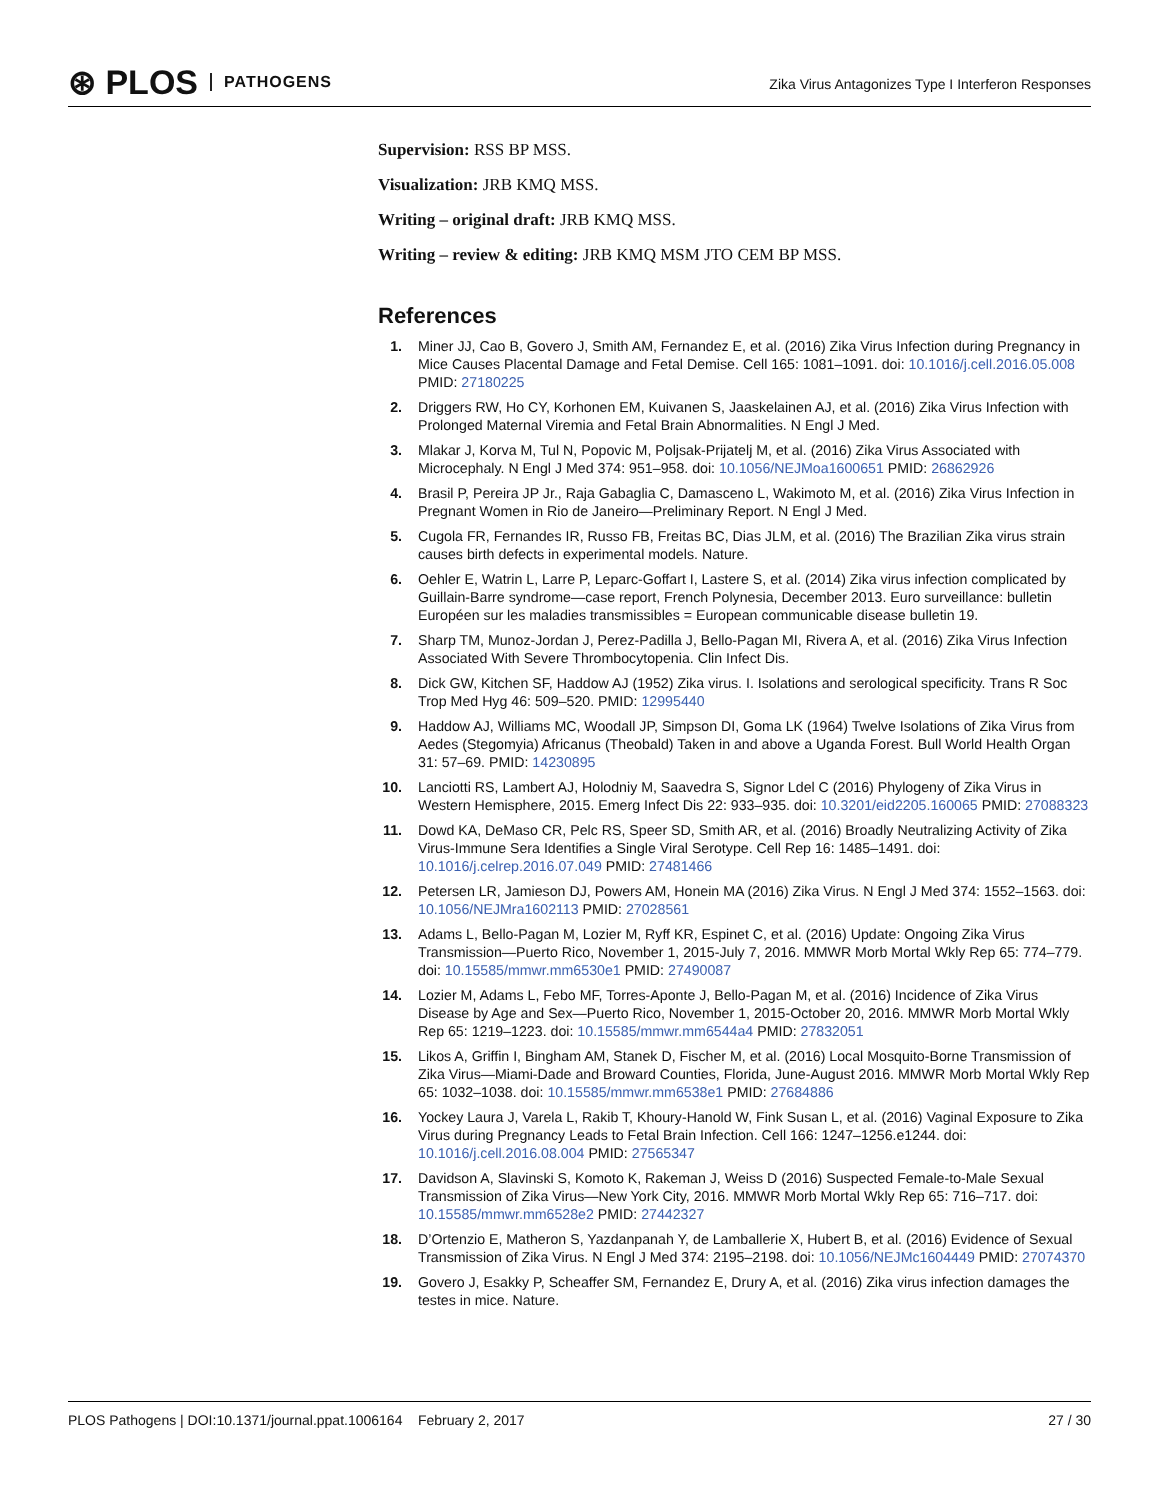⊛ PLOS PATHOGENS
Zika Virus Antagonizes Type I Interferon Responses
Supervision: RSS BP MSS.
Visualization: JRB KMQ MSS.
Writing – original draft: JRB KMQ MSS.
Writing – review & editing: JRB KMQ MSM JTO CEM BP MSS.
References
1. Miner JJ, Cao B, Govero J, Smith AM, Fernandez E, et al. (2016) Zika Virus Infection during Pregnancy in Mice Causes Placental Damage and Fetal Demise. Cell 165: 1081–1091. doi: 10.1016/j.cell.2016.05.008 PMID: 27180225
2. Driggers RW, Ho CY, Korhonen EM, Kuivanen S, Jaaskelainen AJ, et al. (2016) Zika Virus Infection with Prolonged Maternal Viremia and Fetal Brain Abnormalities. N Engl J Med.
3. Mlakar J, Korva M, Tul N, Popovic M, Poljsak-Prijatelj M, et al. (2016) Zika Virus Associated with Microcephaly. N Engl J Med 374: 951–958. doi: 10.1056/NEJMoa1600651 PMID: 26862926
4. Brasil P, Pereira JP Jr., Raja Gabaglia C, Damasceno L, Wakimoto M, et al. (2016) Zika Virus Infection in Pregnant Women in Rio de Janeiro—Preliminary Report. N Engl J Med.
5. Cugola FR, Fernandes IR, Russo FB, Freitas BC, Dias JLM, et al. (2016) The Brazilian Zika virus strain causes birth defects in experimental models. Nature.
6. Oehler E, Watrin L, Larre P, Leparc-Goffart I, Lastere S, et al. (2014) Zika virus infection complicated by Guillain-Barre syndrome—case report, French Polynesia, December 2013. Euro surveillance: bulletin Européen sur les maladies transmissibles = European communicable disease bulletin 19.
7. Sharp TM, Munoz-Jordan J, Perez-Padilla J, Bello-Pagan MI, Rivera A, et al. (2016) Zika Virus Infection Associated With Severe Thrombocytopenia. Clin Infect Dis.
8. Dick GW, Kitchen SF, Haddow AJ (1952) Zika virus. I. Isolations and serological specificity. Trans R Soc Trop Med Hyg 46: 509–520. PMID: 12995440
9. Haddow AJ, Williams MC, Woodall JP, Simpson DI, Goma LK (1964) Twelve Isolations of Zika Virus from Aedes (Stegomyia) Africanus (Theobald) Taken in and above a Uganda Forest. Bull World Health Organ 31: 57–69. PMID: 14230895
10. Lanciotti RS, Lambert AJ, Holodniy M, Saavedra S, Signor Ldel C (2016) Phylogeny of Zika Virus in Western Hemisphere, 2015. Emerg Infect Dis 22: 933–935. doi: 10.3201/eid2205.160065 PMID: 27088323
11. Dowd KA, DeMaso CR, Pelc RS, Speer SD, Smith AR, et al. (2016) Broadly Neutralizing Activity of Zika Virus-Immune Sera Identifies a Single Viral Serotype. Cell Rep 16: 1485–1491. doi: 10.1016/j.celrep.2016.07.049 PMID: 27481466
12. Petersen LR, Jamieson DJ, Powers AM, Honein MA (2016) Zika Virus. N Engl J Med 374: 1552–1563. doi: 10.1056/NEJMra1602113 PMID: 27028561
13. Adams L, Bello-Pagan M, Lozier M, Ryff KR, Espinet C, et al. (2016) Update: Ongoing Zika Virus Transmission—Puerto Rico, November 1, 2015-July 7, 2016. MMWR Morb Mortal Wkly Rep 65: 774–779. doi: 10.15585/mmwr.mm6530e1 PMID: 27490087
14. Lozier M, Adams L, Febo MF, Torres-Aponte J, Bello-Pagan M, et al. (2016) Incidence of Zika Virus Disease by Age and Sex—Puerto Rico, November 1, 2015-October 20, 2016. MMWR Morb Mortal Wkly Rep 65: 1219–1223. doi: 10.15585/mmwr.mm6544a4 PMID: 27832051
15. Likos A, Griffin I, Bingham AM, Stanek D, Fischer M, et al. (2016) Local Mosquito-Borne Transmission of Zika Virus—Miami-Dade and Broward Counties, Florida, June-August 2016. MMWR Morb Mortal Wkly Rep 65: 1032–1038. doi: 10.15585/mmwr.mm6538e1 PMID: 27684886
16. Yockey Laura J, Varela L, Rakib T, Khoury-Hanold W, Fink Susan L, et al. (2016) Vaginal Exposure to Zika Virus during Pregnancy Leads to Fetal Brain Infection. Cell 166: 1247–1256.e1244. doi: 10.1016/j.cell.2016.08.004 PMID: 27565347
17. Davidson A, Slavinski S, Komoto K, Rakeman J, Weiss D (2016) Suspected Female-to-Male Sexual Transmission of Zika Virus—New York City, 2016. MMWR Morb Mortal Wkly Rep 65: 716–717. doi: 10.15585/mmwr.mm6528e2 PMID: 27442327
18. D’Ortenzio E, Matheron S, Yazdanpanah Y, de Lamballerie X, Hubert B, et al. (2016) Evidence of Sexual Transmission of Zika Virus. N Engl J Med 374: 2195–2198. doi: 10.1056/NEJMc1604449 PMID: 27074370
19. Govero J, Esakky P, Scheaffer SM, Fernandez E, Drury A, et al. (2016) Zika virus infection damages the testes in mice. Nature.
PLOS Pathogens | DOI:10.1371/journal.ppat.1006164 February 2, 2017 27 / 30